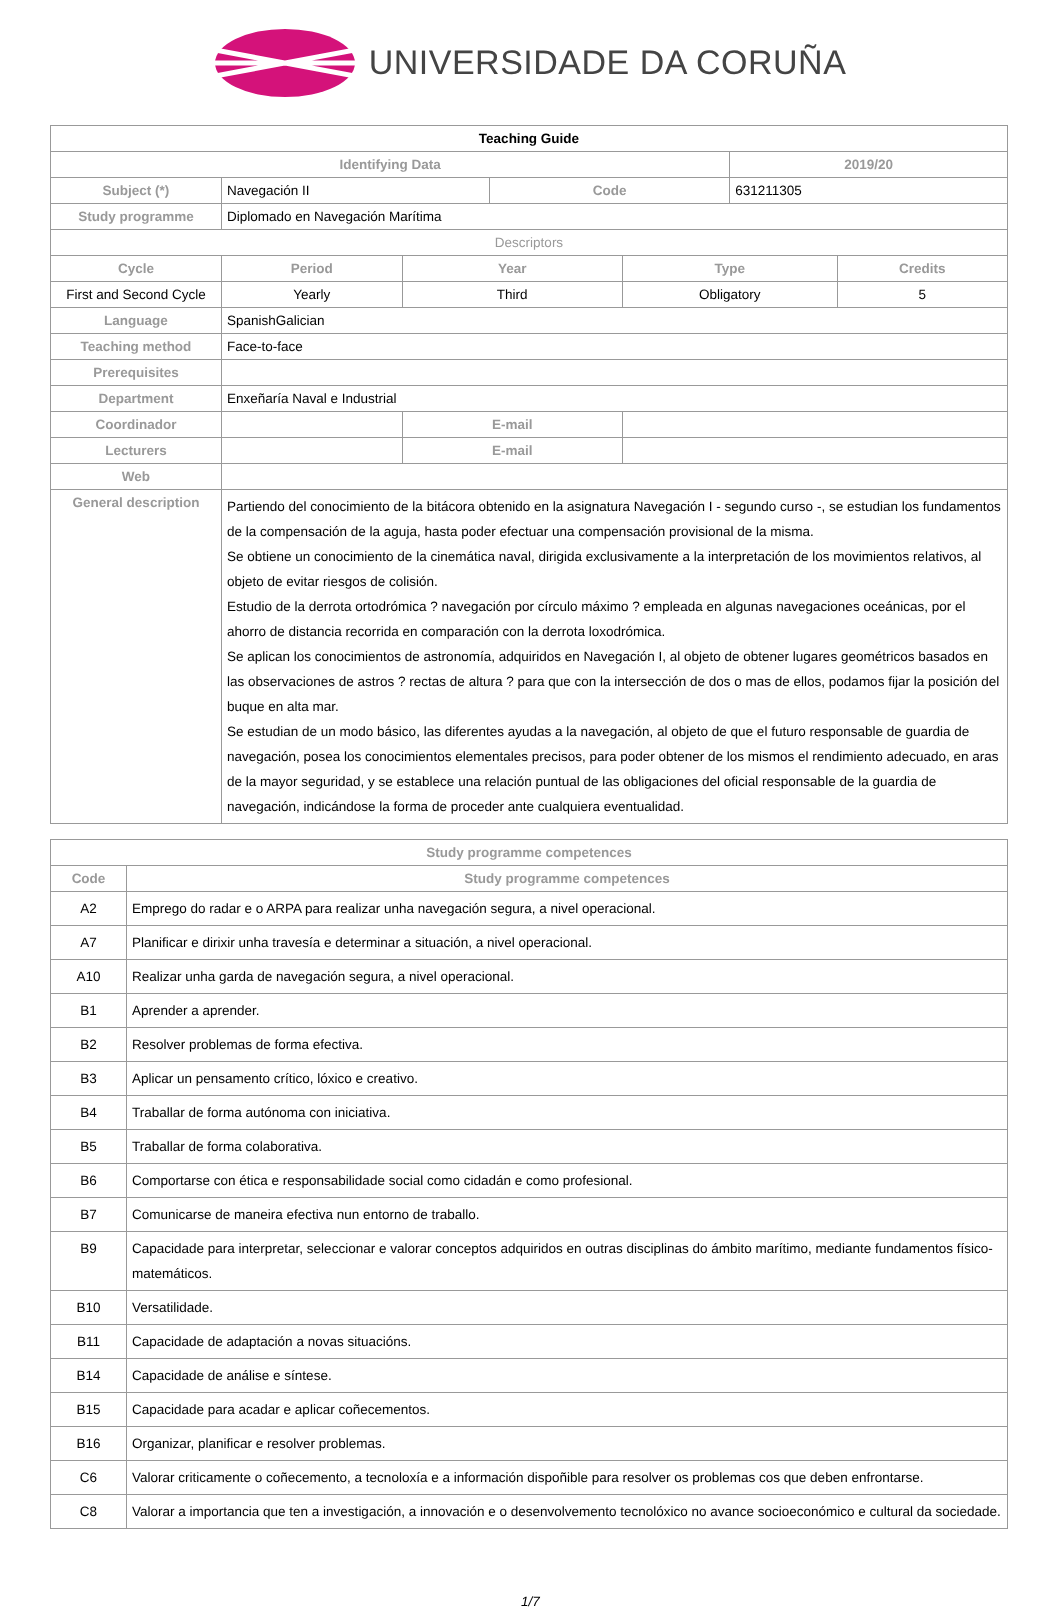UNIVERSIDADE DA CORUÑA
| Teaching Guide | | | | | | |
| Identifying Data | | | | | 2019/20 | |
| Subject (*) | Navegación II | | Code | | 631211305 | |
| Study programme | Diplomado en Navegación Marítima | | | | | |
| Descriptors | | | | | | |
| Cycle | Period | Year | | Type | | Credits |
| First and Second Cycle | Yearly | Third | | Obligatory | | 5 |
| Language | SpanishGalician | | | | | |
| Teaching method | Face-to-face | | | | | |
| Prerequisites | | | | | | |
| Department | Enxeñaría Naval e Industrial | | | | | |
| Coordinador | | E-mail | | | | |
| Lecturers | | E-mail | | | | |
| Web | | | | | | |
| General description | Partiendo del conocimiento de la bitácora obtenido en la asignatura Navegación I - segundo curso -, se estudian los fundamentos de la compensación de la aguja, hasta poder efectuar una compensación provisional de la misma. Se obtiene un conocimiento de la cinemática naval, dirigida exclusivamente a la interpretación de los movimientos relativos, al objeto de evitar riesgos de colisión. Estudio de la derrota ortodrómica ? navegación por círculo máximo ? empleada en algunas navegaciones oceánicas, por el ahorro de distancia recorrida en comparación con la derrota loxodrómica. Se aplican los conocimientos de astronomía, adquiridos en Navegación I, al objeto de obtener lugares geométricos basados en las observaciones de astros ? rectas de altura ? para que con la intersección de dos o mas de ellos, podamos fijar la posición del buque en alta mar. Se estudian de un modo básico, las diferentes ayudas a la navegación, al objeto de que el futuro responsable de guardia de navegación, posea los conocimientos elementales precisos, para poder obtener de los mismos el rendimiento adecuado, en aras de la mayor seguridad, y se establece una relación puntual de las obligaciones del oficial responsable de la guardia de navegación, indicándose la forma de proceder ante cualquiera eventualidad. | | | | | |
| Study programme competences | |
| --- | --- |
| Code | Study programme competences |
| A2 | Emprego do radar e o ARPA para realizar unha navegación segura, a nivel operacional. |
| A7 | Planificar e dirixir unha travesía e determinar a situación, a nivel operacional. |
| A10 | Realizar unha garda de navegación segura, a nivel operacional. |
| B1 | Aprender a aprender. |
| B2 | Resolver problemas de forma efectiva. |
| B3 | Aplicar un pensamento crítico, lóxico e creativo. |
| B4 | Traballar de forma autónoma con iniciativa. |
| B5 | Traballar de forma colaborativa. |
| B6 | Comportarse con ética e responsabilidade social como cidadán e como profesional. |
| B7 | Comunicarse de maneira efectiva nun entorno de traballo. |
| B9 | Capacidade para interpretar, seleccionar e valorar conceptos adquiridos en outras disciplinas do ámbito marítimo, mediante fundamentos físico-matemáticos. |
| B10 | Versatilidade. |
| B11 | Capacidade de adaptación a novas situacións. |
| B14 | Capacidade de análise e síntese. |
| B15 | Capacidade para acadar e aplicar coñecementos. |
| B16 | Organizar, planificar e resolver problemas. |
| C6 | Valorar criticamente o coñecemento, a tecnoloxía e a información dispoñible para resolver os problemas cos que deben enfrontarse. |
| C8 | Valorar a importancia que ten a investigación, a innovación e o desenvolvemento tecnolóxico no avance socioeconómico e cultural da sociedade. |
1/7